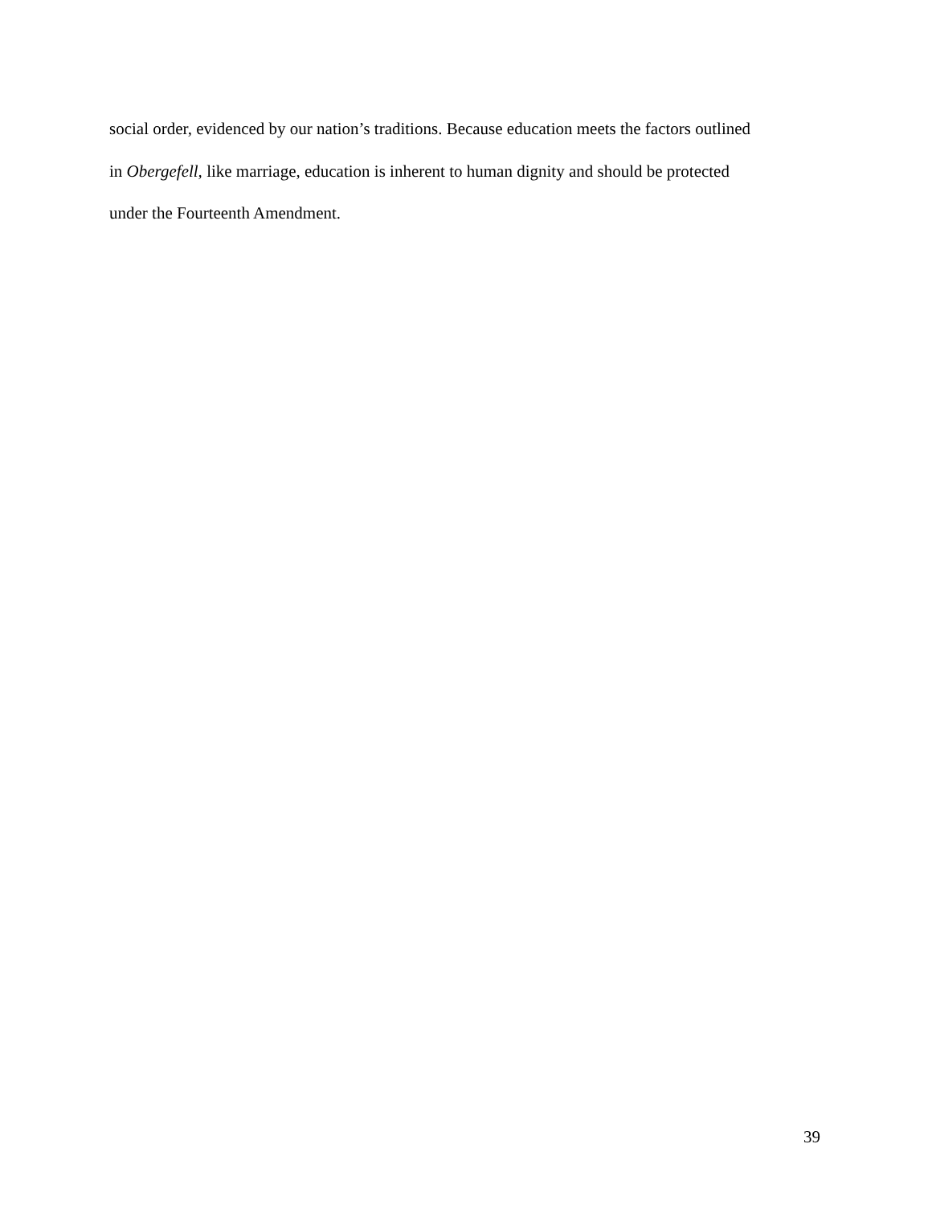social order, evidenced by our nation’s traditions. Because education meets the factors outlined
in Obergefell, like marriage, education is inherent to human dignity and should be protected
under the Fourteenth Amendment.
39